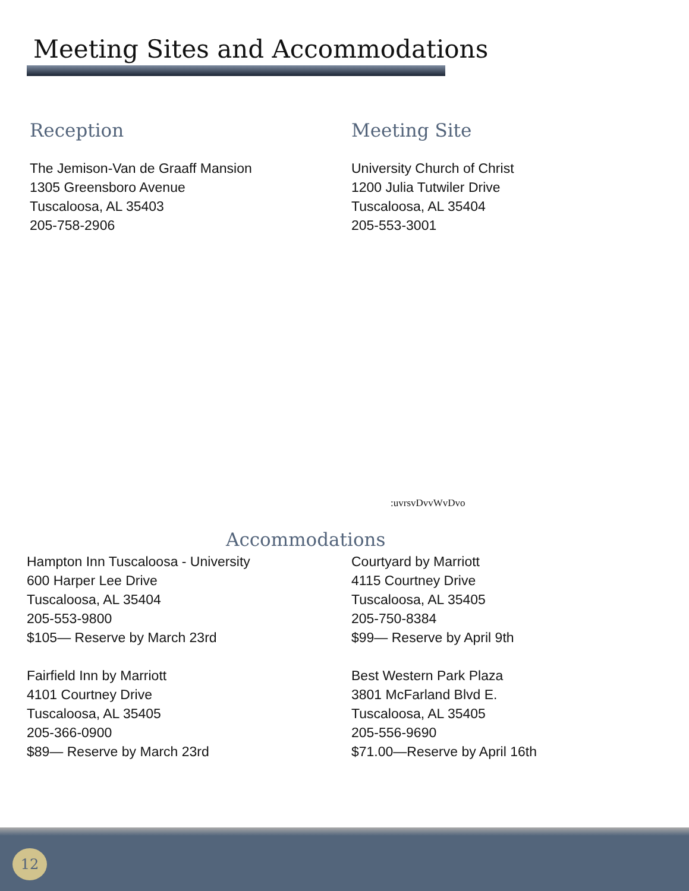Meeting Sites and Accommodations
Reception
The Jemison-Van de Graaff Mansion
1305 Greensboro Avenue
Tuscaloosa, AL 35403
205-758-2906
Meeting Site
University Church of Christ
1200 Julia Tutwiler Drive
Tuscaloosa, AL 35404
205-553-3001
:uvrsvDvvWvDvo
Accommodations
Hampton Inn Tuscaloosa - University
600 Harper Lee Drive
Tuscaloosa, AL 35404
205-553-9800
$105— Reserve by March 23rd
Fairfield Inn by Marriott
4101 Courtney Drive
Tuscaloosa, AL 35405
205-366-0900
$89— Reserve by March 23rd
Courtyard by Marriott
4115 Courtney Drive
Tuscaloosa, AL 35405
205-750-8384
$99— Reserve by April 9th
Best Western Park Plaza
3801 McFarland Blvd E.
Tuscaloosa, AL 35405
205-556-9690
$71.00—Reserve by April 16th
12